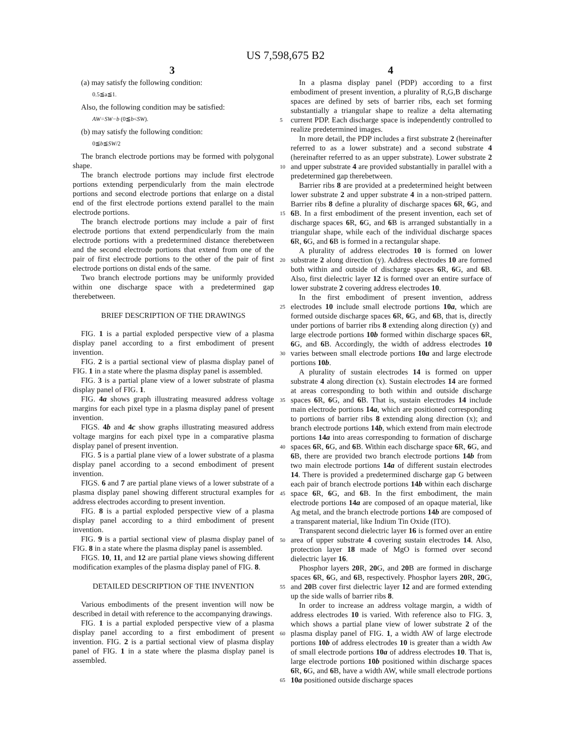US 7,598,675 B2
3 4
(a) may satisfy the following condition:
0.5≦a≦1.
Also, the following condition may be satisfied:
AW=SW−b (0≦b<SW).
(b) may satisfy the following condition:
0≦b≦SW/2
The branch electrode portions may be formed with polygonal shape.
The branch electrode portions may include first electrode portions extending perpendicularly from the main electrode portions and second electrode portions that enlarge on a distal end of the first electrode portions extend parallel to the main electrode portions.
The branch electrode portions may include a pair of first electrode portions that extend perpendicularly from the main electrode portions with a predetermined distance therebetween and the second electrode portions that extend from one of the pair of first electrode portions to the other of the pair of first electrode portions on distal ends of the same.
Two branch electrode portions may be uniformly provided within one discharge space with a predetermined gap therebetween.
BRIEF DESCRIPTION OF THE DRAWINGS
FIG. 1 is a partial exploded perspective view of a plasma display panel according to a first embodiment of present invention.
FIG. 2 is a partial sectional view of plasma display panel of FIG. 1 in a state where the plasma display panel is assembled.
FIG. 3 is a partial plane view of a lower substrate of plasma display panel of FIG. 1.
FIG. 4a shows graph illustrating measured address voltage margins for each pixel type in a plasma display panel of present invention.
FIGS. 4b and 4c show graphs illustrating measured address voltage margins for each pixel type in a comparative plasma display panel of present invention.
FIG. 5 is a partial plane view of a lower substrate of a plasma display panel according to a second embodiment of present invention.
FIGS. 6 and 7 are partial plane views of a lower substrate of a plasma display panel showing different structural examples for address electrodes according to present invention.
FIG. 8 is a partial exploded perspective view of a plasma display panel according to a third embodiment of present invention.
FIG. 9 is a partial sectional view of plasma display panel of FIG. 8 in a state where the plasma display panel is assembled.
FIGS. 10, 11, and 12 are partial plane views showing different modification examples of the plasma display panel of FIG. 8.
DETAILED DESCRIPTION OF THE INVENTION
Various embodiments of the present invention will now be described in detail with reference to the accompanying drawings.
FIG. 1 is a partial exploded perspective view of a plasma display panel according to a first embodiment of present invention. FIG. 2 is a partial sectional view of plasma display panel of FIG. 1 in a state where the plasma display panel is assembled.
In a plasma display panel (PDP) according to a first embodiment of present invention, a plurality of R,G,B discharge spaces are defined by sets of barrier ribs, each set forming substantially a triangular shape to realize a delta alternating current PDP. Each discharge space is independently controlled to realize predetermined images.
In more detail, the PDP includes a first substrate 2 (hereinafter referred to as a lower substrate) and a second substrate 4 (hereinafter referred to as an upper substrate). Lower substrate 2 and upper substrate 4 are provided substantially in parallel with a predetermined gap therebetween.
Barrier ribs 8 are provided at a predetermined height between lower substrate 2 and upper substrate 4 in a non-striped pattern. Barrier ribs 8 define a plurality of discharge spaces 6 R, 6 G, and 6 B. In a first embodiment of the present invention, each set of discharge spaces 6 R, 6 G, and 6 B is arranged substantially in a triangular shape, while each of the individual discharge spaces 6 R, 6 G, and 6 B is formed in a rectangular shape.
A plurality of address electrodes 10 is formed on lower substrate 2 along direction (y). Address electrodes 10 are formed both within and outside of discharge spaces 6 R, 6 G, and 6 B. Also, first dielectric layer 12 is formed over an entire surface of lower substrate 2 covering address electrodes 10.
In the first embodiment of present invention, address electrodes 10 include small electrode portions 10a, which are formed outside discharge spaces 6 R, 6 G, and 6 B, that is, directly under portions of barrier ribs 8 extending along direction (y) and large electrode portions 10b formed within discharge spaces 6 R, 6 G, and 6 B. Accordingly, the width of address electrodes 10 varies between small electrode portions 10a and large electrode portions 10b.
A plurality of sustain electrodes 14 is formed on upper substrate 4 along direction (x). Sustain electrodes 14 are formed at areas corresponding to both within and outside discharge spaces 6 R, 6 G, and 6 B. That is, sustain electrodes 14 include main electrode portions 14a, which are positioned corresponding to portions of barrier ribs 8 extending along direction (x); and branch electrode portions 14b, which extend from main electrode portions 14a into areas corresponding to formation of discharge spaces 6 R, 6 G, and 6 B. Within each discharge space 6 R, 6 G, and 6 B, there are provided two branch electrode portions 14b from two main electrode portions 14a of different sustain electrodes 14. There is provided a predetermined discharge gap G between each pair of branch electrode portions 14b within each discharge space 6 R, 6 G, and 6 B. In the first embodiment, the main electrode portions 14a are composed of an opaque material, like Ag metal, and the branch electrode portions 14b are composed of a transparent material, like Indium Tin Oxide (ITO).
Transparent second dielectric layer 16 is formed over an entire area of upper substrate 4 covering sustain electrodes 14. Also, protection layer 18 made of MgO is formed over second dielectric layer 16.
Phosphor layers 20 R, 20 G, and 20 B are formed in discharge spaces 6 R, 6 G, and 6 B, respectively. Phosphor layers 20 R, 20 G, and 20 B cover first dielectric layer 12 and are formed extending up the side walls of barrier ribs 8.
In order to increase an address voltage margin, a width of address electrodes 10 is varied. With reference also to FIG. 3, which shows a partial plane view of lower substrate 2 of the plasma display panel of FIG. 1, a width AW of large electrode portions 10b of address electrodes 10 is greater than a width Aw of small electrode portions 10a of address electrodes 10. That is, large electrode portions 10b positioned within discharge spaces 6 R, 6 G, and 6 B, have a width AW, while small electrode portions 10a positioned outside discharge spaces
5
10
15
20
25
30
35
40
45
50
55
60
65